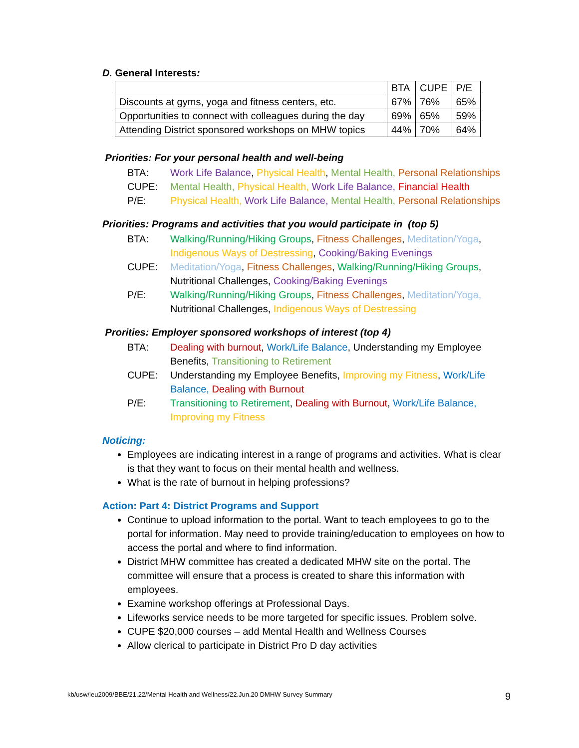D. General Interests:
| | BTA | CUPE | P/E |
| Discounts at gyms, yoga and fitness centers, etc. | 67% | 76% | 65% |
| Opportunities to connect with colleagues during the day | 69% | 65% | 59% |
| Attending District sponsored workshops on MHW topics | 44% | 70% | 64% |
Priorities: For your personal health and well-being
BTA:
Work Life Balance, Physical Health, Mental Health, Personal Relationships
CUPE:
Mental Health, Physical Health, Work Life Balance, Financial Health
P/E:
Physical Health, Work Life Balance, Mental Health, Personal Relationships
Priorities: Programs and activities that you would participate in (top 5)
BTA:
Walking/Running/Hiking Groups, Fitness Challenges, Meditation/Yoga, Indigenous Ways of Destressing, Cooking/Baking Evenings
CUPE:
Meditation/Yoga, Fitness Challenges, Walking/Running/Hiking Groups, Nutritional Challenges, Cooking/Baking Evenings
P/E:
Walking/Running/Hiking Groups, Fitness Challenges, Meditation/Yoga, Nutritional Challenges, Indigenous Ways of Destressing
Prorities: Employer sponsored workshops of interest (top 4)
BTA:
Dealing with burnout, Work/Life Balance, Understanding my Employee Benefits, Transitioning to Retirement
CUPE:
Understanding my Employee Benefits, Improving my Fitness, Work/Life Balance, Dealing with Burnout
P/E:
Transitioning to Retirement, Dealing with Burnout, Work/Life Balance, Improving my Fitness
Noticing:
Employees are indicating interest in a range of programs and activities. What is clear is that they want to focus on their mental health and wellness.
What is the rate of burnout in helping professions?
Action: Part 4: District Programs and Support
Continue to upload information to the portal. Want to teach employees to go to the portal for information. May need to provide training/education to employees on how to access the portal and where to find information.
District MHW committee has created a dedicated MHW site on the portal. The committee will ensure that a process is created to share this information with employees.
Examine workshop offerings at Professional Days.
Lifeworks service needs to be more targeted for specific issues. Problem solve.
CUPE $20,000 courses – add Mental Health and Wellness Courses
Allow clerical to participate in District Pro D day activities
kb/usw/leu2009/BBE/21.22/Mental Health and Wellness/22.Jun.20 DMHW Survey Summary 9